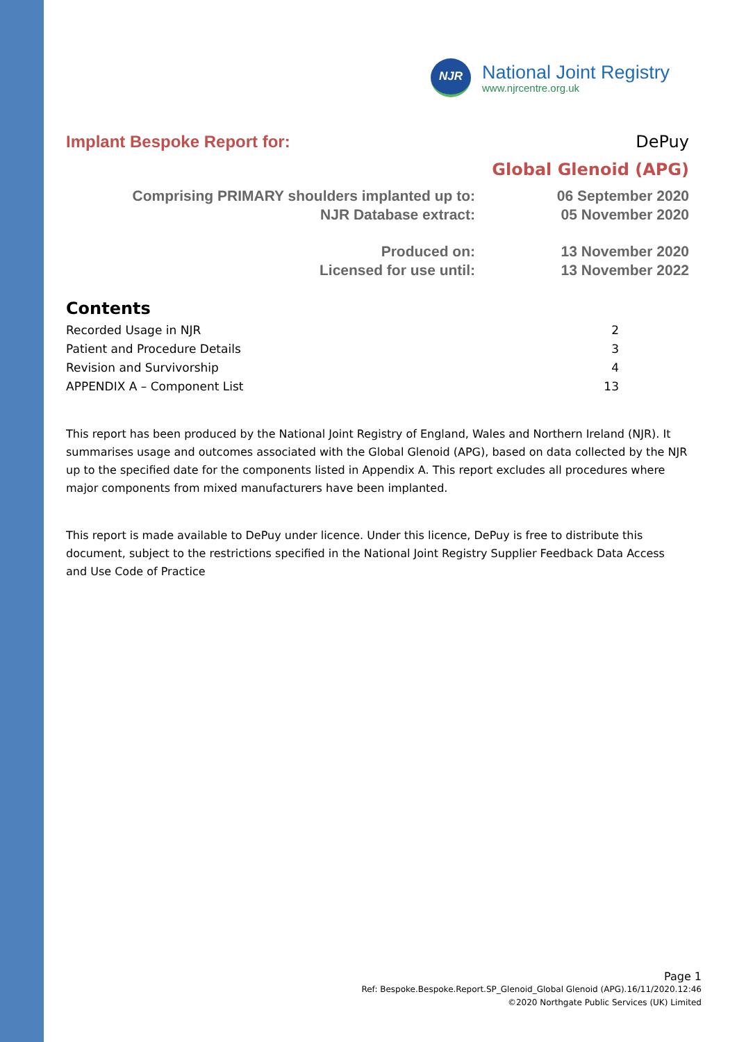NJR
National Joint Registry
www.njrcentre.org.uk
Implant Bespoke Report for: DePuy
Global Glenoid (APG)
Comprising PRIMARY shoulders implanted up to: 06 September 2020 NJR Database extract: 05 November 2020
Produced on: 13 November 2020 Licensed for use until: 13 November 2022
Contents
Recorded Usage in NJR 2 Patient and Procedure Details 3 Revision and Survivorship 4 APPENDIX A – Component List 13
This report has been produced by the National Joint Registry of England, Wales and Northern Ireland (NJR). It summarises usage and outcomes associated with the Global Glenoid (APG), based on data collected by the NJR up to the specified date for the components listed in Appendix A. This report excludes all procedures where major components from mixed manufacturers have been implanted.
This report is made available to DePuy under licence. Under this licence, DePuy is free to distribute this document, subject to the restrictions specified in the National Joint Registry Supplier Feedback Data Access and Use Code of Practice
Page 1
Ref: Bespoke.Bespoke.Report.SP_Glenoid_Global Glenoid (APG).16/11/2020.12:46
©2020 Northgate Public Services (UK) Limited